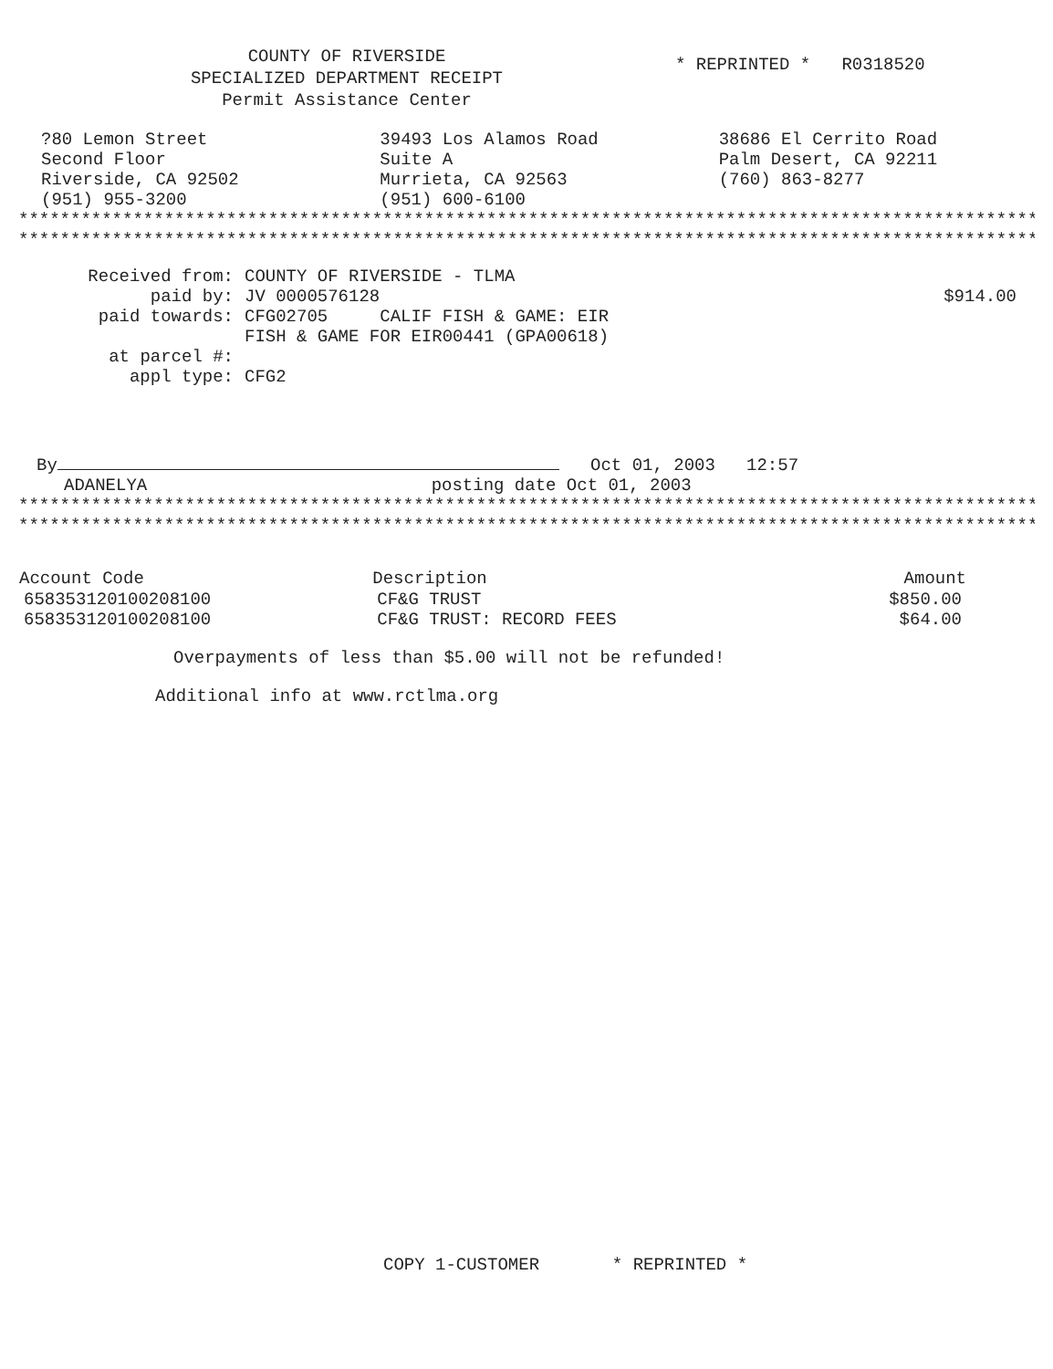COUNTY OF RIVERSIDE
SPECIALIZED DEPARTMENT RECEIPT
Permit Assistance Center
* REPRINTED * R0318520
?80 Lemon Street
Second Floor
Riverside, CA 92502
(951) 955-3200
39493 Los Alamos Road
Suite A
Murrieta, CA 92563
(951) 600-6100
38686 El Cerrito Road
Palm Desert, CA 92211
(760) 863-8277
****************************************************************************************************
****************************************************************************************************
| Received from: | COUNTY OF RIVERSIDE - TLMA | |
| paid by: | JV 0000576128 | $914.00 |
| paid towards: | CFG02705 CALIF FISH & GAME: EIR FISH & GAME FOR EIR00441 (GPA00618) | |
| at parcel #: | | |
| appl type: | CFG2 | |
By Oct 01, 2003 12:57
ADANELYA posting date Oct 01, 2003
****************************************************************************************************
****************************************************************************************************
| Account Code | Description | Amount |
| --- | --- | --- |
| 658353120100208100 | CF&G TRUST | $850.00 |
| 658353120100208100 | CF&G TRUST: RECORD FEES | $64.00 |
Overpayments of less than $5.00 will not be refunded!
Additional info at www.rctlma.org
COPY 1-CUSTOMER * REPRINTED *